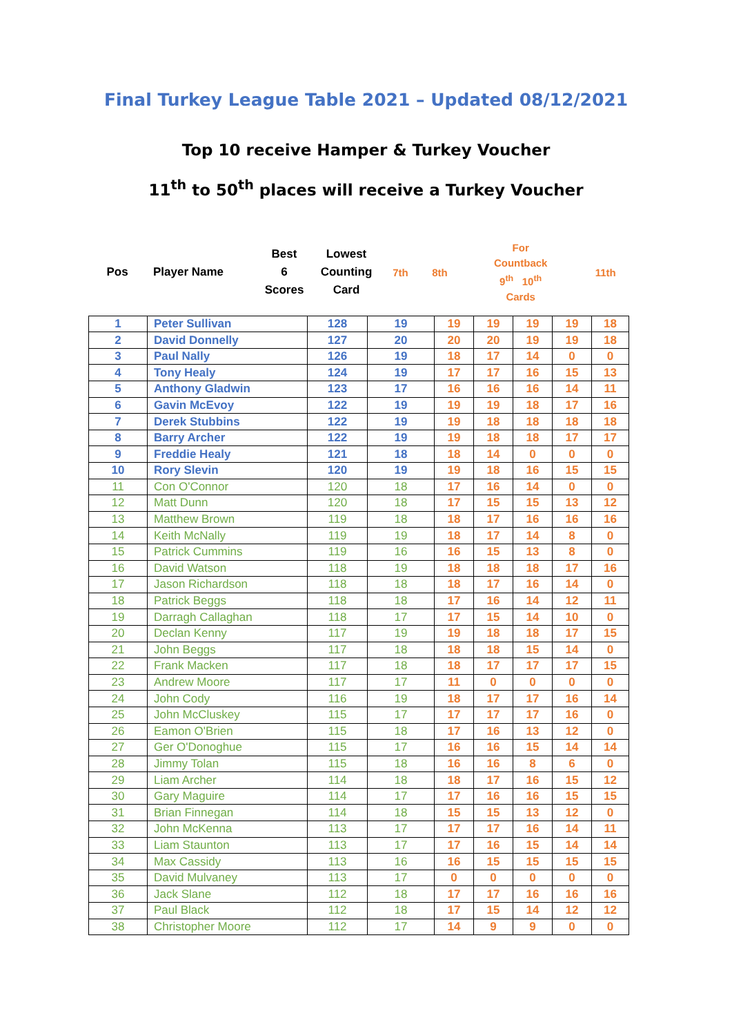Final Turkey League Table 2021 – Updated 08/12/2021
Top 10 receive Hamper & Turkey Voucher
11<sup>th</sup> to 50<sup>th</sup> places will receive a Turkey Voucher
| Pos | Player Name | Best 6 Scores | Lowest Counting Card | 7th | 8th | For Countback 9<sup>th</sup> 10<sup>th</sup> Cards | 11th |
| 1 | Peter Sullivan | 128 | 19 | 19 | 19 | 19 | 19 | 18 |
| 2 | David Donnelly | 127 | 20 | 20 | 20 | 19 | 19 | 18 |
| 3 | Paul Nally | 126 | 19 | 18 | 17 | 14 | 0 | 0 |
| 4 | Tony Healy | 124 | 19 | 17 | 17 | 16 | 15 | 13 |
| 5 | Anthony Gladwin | 123 | 17 | 16 | 16 | 16 | 14 | 11 |
| 6 | Gavin McEvoy | 122 | 19 | 19 | 19 | 18 | 17 | 16 |
| 7 | Derek Stubbins | 122 | 19 | 19 | 18 | 18 | 18 | 18 |
| 8 | Barry Archer | 122 | 19 | 19 | 18 | 18 | 17 | 17 |
| 9 | Freddie Healy | 121 | 18 | 18 | 14 | 0 | 0 | 0 |
| 10 | Rory Slevin | 120 | 19 | 19 | 18 | 16 | 15 | 15 |
| 11 | Con O'Connor | 120 | 18 | 17 | 16 | 14 | 0 | 0 |
| 12 | Matt Dunn | 120 | 18 | 17 | 15 | 15 | 13 | 12 |
| 13 | Matthew Brown | 119 | 18 | 18 | 17 | 16 | 16 | 16 |
| 14 | Keith McNally | 119 | 19 | 18 | 17 | 14 | 8 | 0 |
| 15 | Patrick Cummins | 119 | 16 | 16 | 15 | 13 | 8 | 0 |
| 16 | David Watson | 118 | 19 | 18 | 18 | 18 | 17 | 16 |
| 17 | Jason Richardson | 118 | 18 | 18 | 17 | 16 | 14 | 0 |
| 18 | Patrick Beggs | 118 | 18 | 17 | 16 | 14 | 12 | 11 |
| 19 | Darragh Callaghan | 118 | 17 | 17 | 15 | 14 | 10 | 0 |
| 20 | Declan Kenny | 117 | 19 | 19 | 18 | 18 | 17 | 15 |
| 21 | John Beggs | 117 | 18 | 18 | 18 | 15 | 14 | 0 |
| 22 | Frank Macken | 117 | 18 | 18 | 17 | 17 | 17 | 15 |
| 23 | Andrew Moore | 117 | 17 | 11 | 0 | 0 | 0 | 0 |
| 24 | John Cody | 116 | 19 | 18 | 17 | 17 | 16 | 14 |
| 25 | John McCluskey | 115 | 17 | 17 | 17 | 17 | 16 | 0 |
| 26 | Eamon O'Brien | 115 | 18 | 17 | 16 | 13 | 12 | 0 |
| 27 | Ger O'Donoghue | 115 | 17 | 16 | 16 | 15 | 14 | 14 |
| 28 | Jimmy Tolan | 115 | 18 | 16 | 16 | 8 | 6 | 0 |
| 29 | Liam Archer | 114 | 18 | 18 | 17 | 16 | 15 | 12 |
| 30 | Gary Maguire | 114 | 17 | 17 | 16 | 16 | 15 | 15 |
| 31 | Brian Finnegan | 114 | 18 | 15 | 15 | 13 | 12 | 0 |
| 32 | John McKenna | 113 | 17 | 17 | 17 | 16 | 14 | 11 |
| 33 | Liam Staunton | 113 | 17 | 17 | 16 | 15 | 14 | 14 |
| 34 | Max Cassidy | 113 | 16 | 16 | 15 | 15 | 15 | 15 |
| 35 | David Mulvaney | 113 | 17 | 0 | 0 | 0 | 0 | 0 |
| 36 | Jack Slane | 112 | 18 | 17 | 17 | 16 | 16 | 16 |
| 37 | Paul Black | 112 | 18 | 17 | 15 | 14 | 12 | 12 |
| 38 | Christopher Moore | 112 | 17 | 14 | 9 | 9 | 0 | 0 |